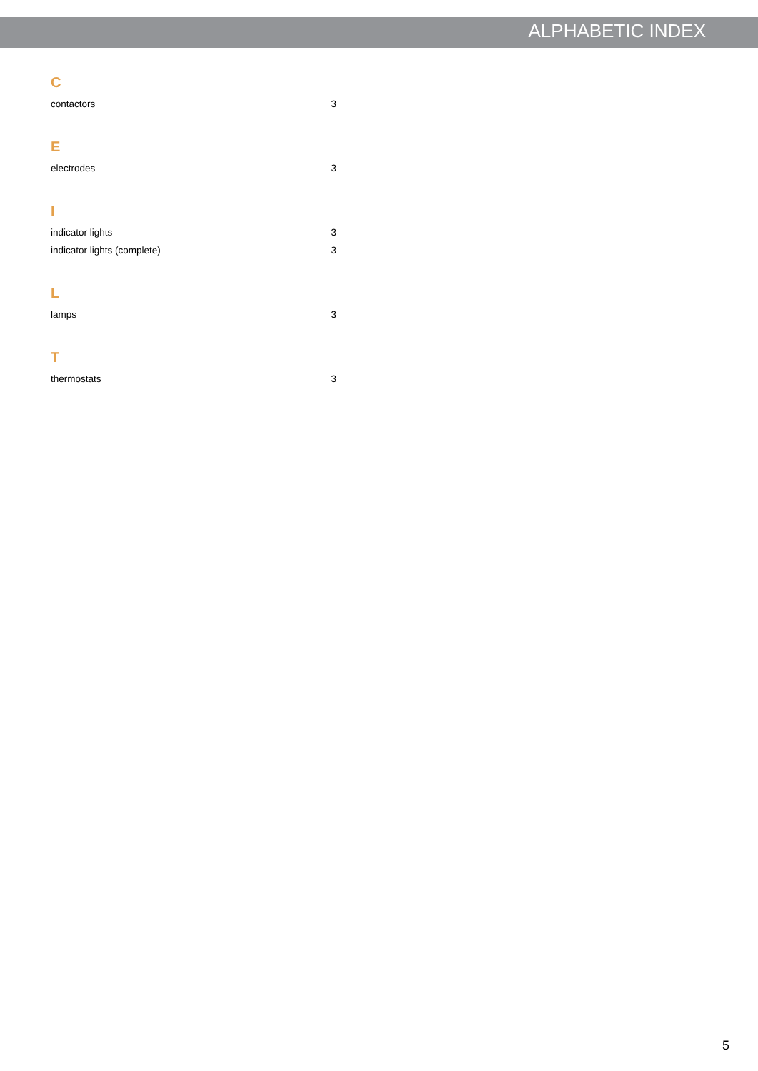ALPHABETIC INDEX
C
contactors 3
E
electrodes 3
I
indicator lights 3
indicator lights (complete) 3
L
lamps 3
T
thermostats 3
5